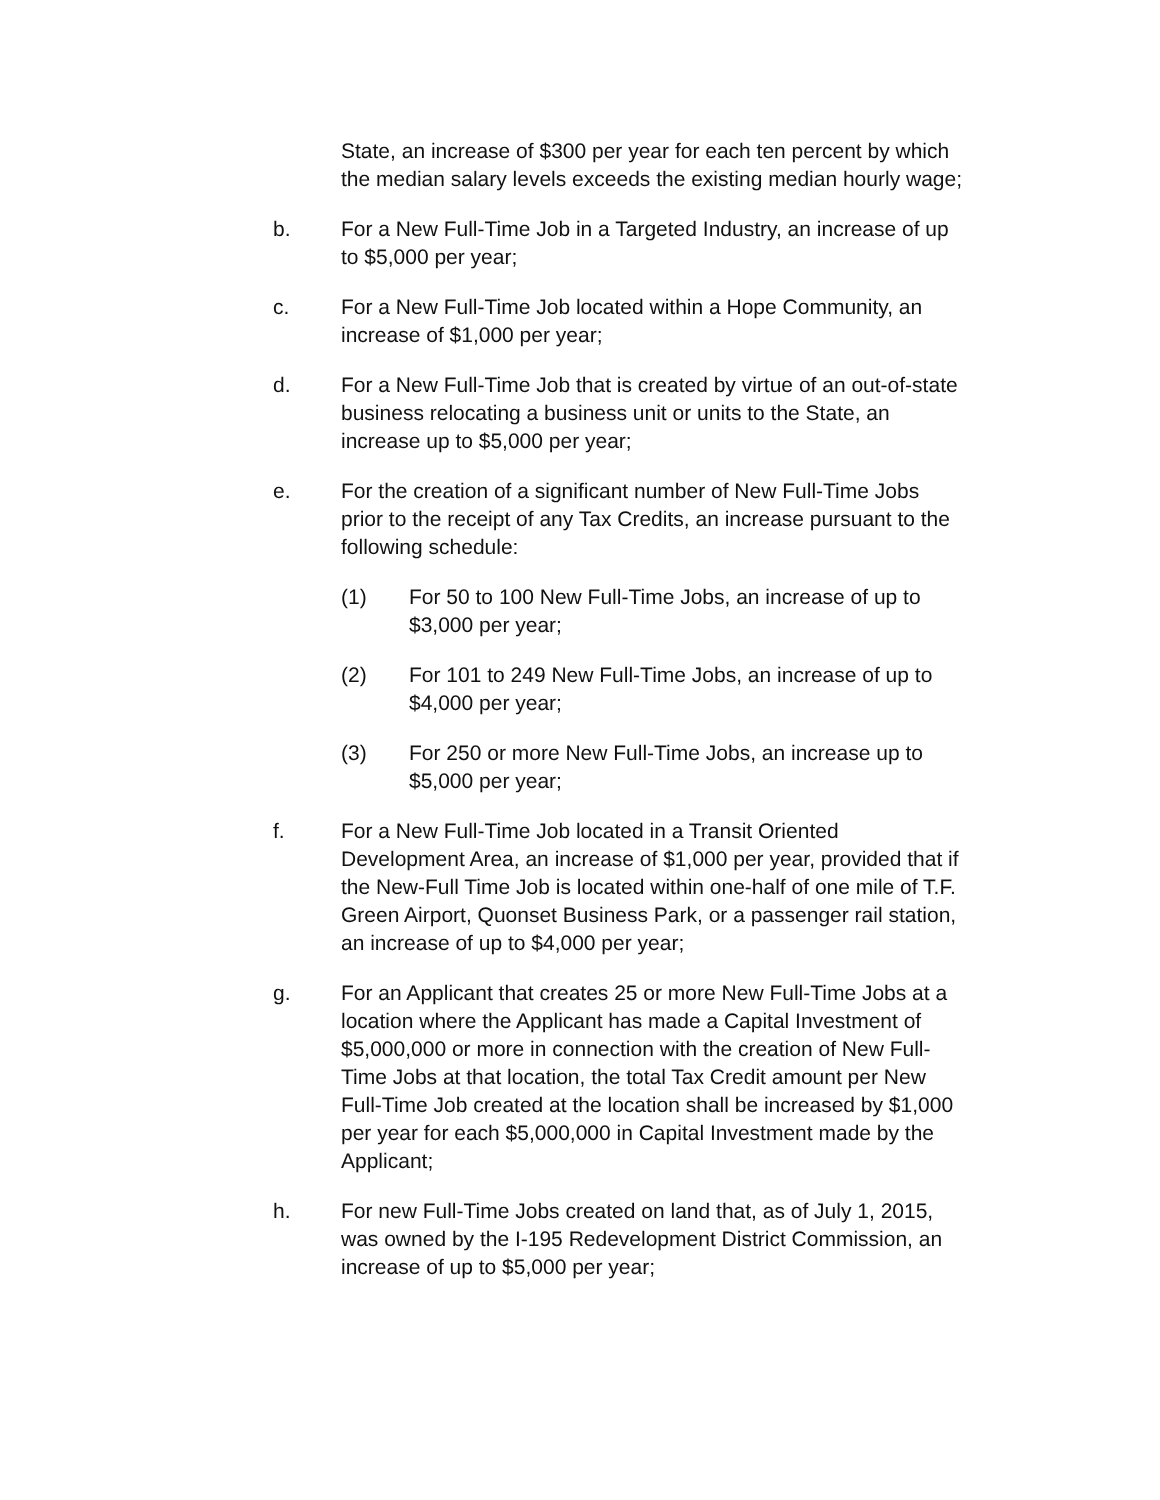State, an increase of $300 per year for each ten percent by which the median salary levels exceeds the existing median hourly wage;
b. For a New Full-Time Job in a Targeted Industry, an increase of up to $5,000 per year;
c. For a New Full-Time Job located within a Hope Community, an increase of $1,000 per year;
d. For a New Full-Time Job that is created by virtue of an out-of-state business relocating a business unit or units to the State, an increase up to $5,000 per year;
e. For the creation of a significant number of New Full-Time Jobs prior to the receipt of any Tax Credits, an increase pursuant to the following schedule:
(1) For 50 to 100 New Full-Time Jobs, an increase of up to $3,000 per year;
(2) For 101 to 249 New Full-Time Jobs, an increase of up to $4,000 per year;
(3) For 250 or more New Full-Time Jobs, an increase up to $5,000 per year;
f. For a New Full-Time Job located in a Transit Oriented Development Area, an increase of $1,000 per year, provided that if the New-Full Time Job is located within one-half of one mile of T.F. Green Airport, Quonset Business Park, or a passenger rail station, an increase of up to $4,000 per year;
g. For an Applicant that creates 25 or more New Full-Time Jobs at a location where the Applicant has made a Capital Investment of $5,000,000 or more in connection with the creation of New Full-Time Jobs at that location, the total Tax Credit amount per New Full-Time Job created at the location shall be increased by $1,000 per year for each $5,000,000 in Capital Investment made by the Applicant;
h. For new Full-Time Jobs created on land that, as of July 1, 2015, was owned by the I-195 Redevelopment District Commission, an increase of up to $5,000 per year;